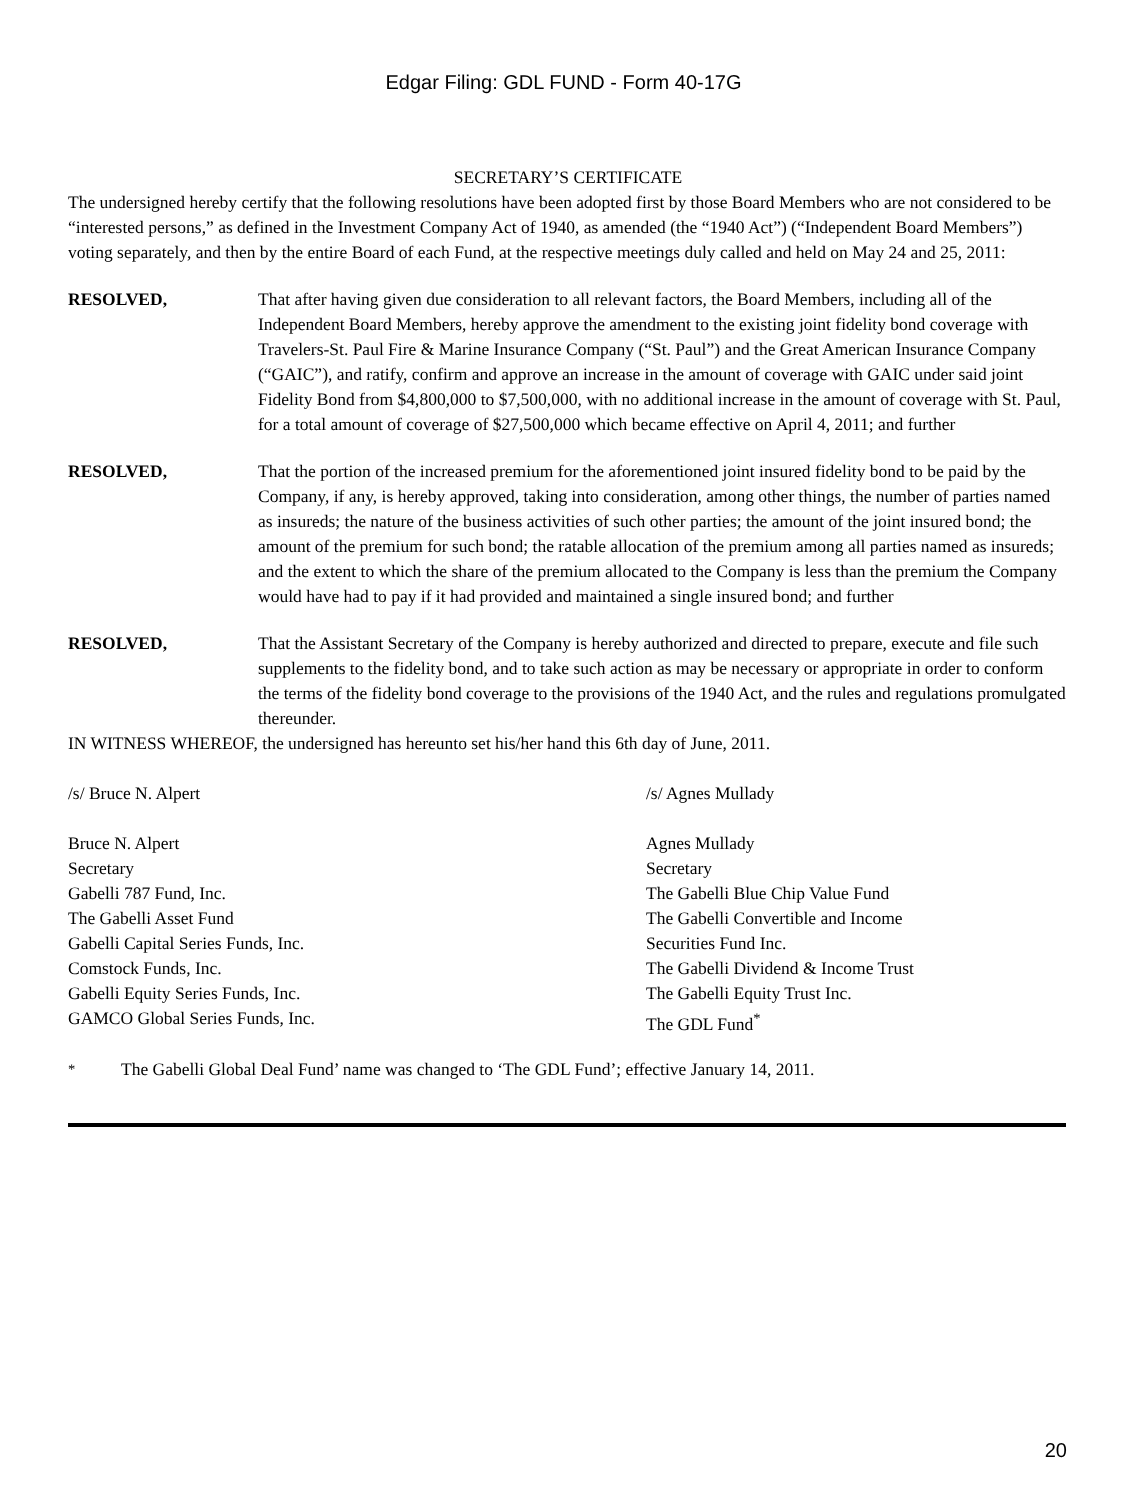Edgar Filing: GDL FUND - Form 40-17G
SECRETARY’S CERTIFICATE
The undersigned hereby certify that the following resolutions have been adopted first by those Board Members who are not considered to be “interested persons,” as defined in the Investment Company Act of 1940, as amended (the “1940 Act”) (“Independent Board Members”) voting separately, and then by the entire Board of each Fund, at the respective meetings duly called and held on May 24 and 25, 2011:
RESOLVED, That after having given due consideration to all relevant factors, the Board Members, including all of the Independent Board Members, hereby approve the amendment to the existing joint fidelity bond coverage with Travelers-St. Paul Fire & Marine Insurance Company (“St. Paul”) and the Great American Insurance Company (“GAIC”), and ratify, confirm and approve an increase in the amount of coverage with GAIC under said joint Fidelity Bond from $4,800,000 to $7,500,000, with no additional increase in the amount of coverage with St. Paul, for a total amount of coverage of $27,500,000 which became effective on April 4, 2011; and further
RESOLVED, That the portion of the increased premium for the aforementioned joint insured fidelity bond to be paid by the Company, if any, is hereby approved, taking into consideration, among other things, the number of parties named as insureds; the nature of the business activities of such other parties; the amount of the joint insured bond; the amount of the premium for such bond; the ratable allocation of the premium among all parties named as insureds; and the extent to which the share of the premium allocated to the Company is less than the premium the Company would have had to pay if it had provided and maintained a single insured bond; and further
RESOLVED, That the Assistant Secretary of the Company is hereby authorized and directed to prepare, execute and file such supplements to the fidelity bond, and to take such action as may be necessary or appropriate in order to conform the terms of the fidelity bond coverage to the provisions of the 1940 Act, and the rules and regulations promulgated thereunder.
IN WITNESS WHEREOF, the undersigned has hereunto set his/her hand this 6th day of June, 2011.
/s/ Bruce N. Alpert
Bruce N. Alpert
Secretary
Gabelli 787 Fund, Inc.
The Gabelli Asset Fund
Gabelli Capital Series Funds, Inc.
Comstock Funds, Inc.
Gabelli Equity Series Funds, Inc.
GAMCO Global Series Funds, Inc.
/s/ Agnes Mullady
Agnes Mullady
Secretary
The Gabelli Blue Chip Value Fund
The Gabelli Convertible and Income
Securities Fund Inc.
The Gabelli Dividend & Income Trust
The Gabelli Equity Trust Inc.
The GDL Fund<sup>*</sup>
<sup>*</sup> The Gabelli Global Deal Fund’ name was changed to ‘The GDL Fund’; effective January 14, 2011.
20